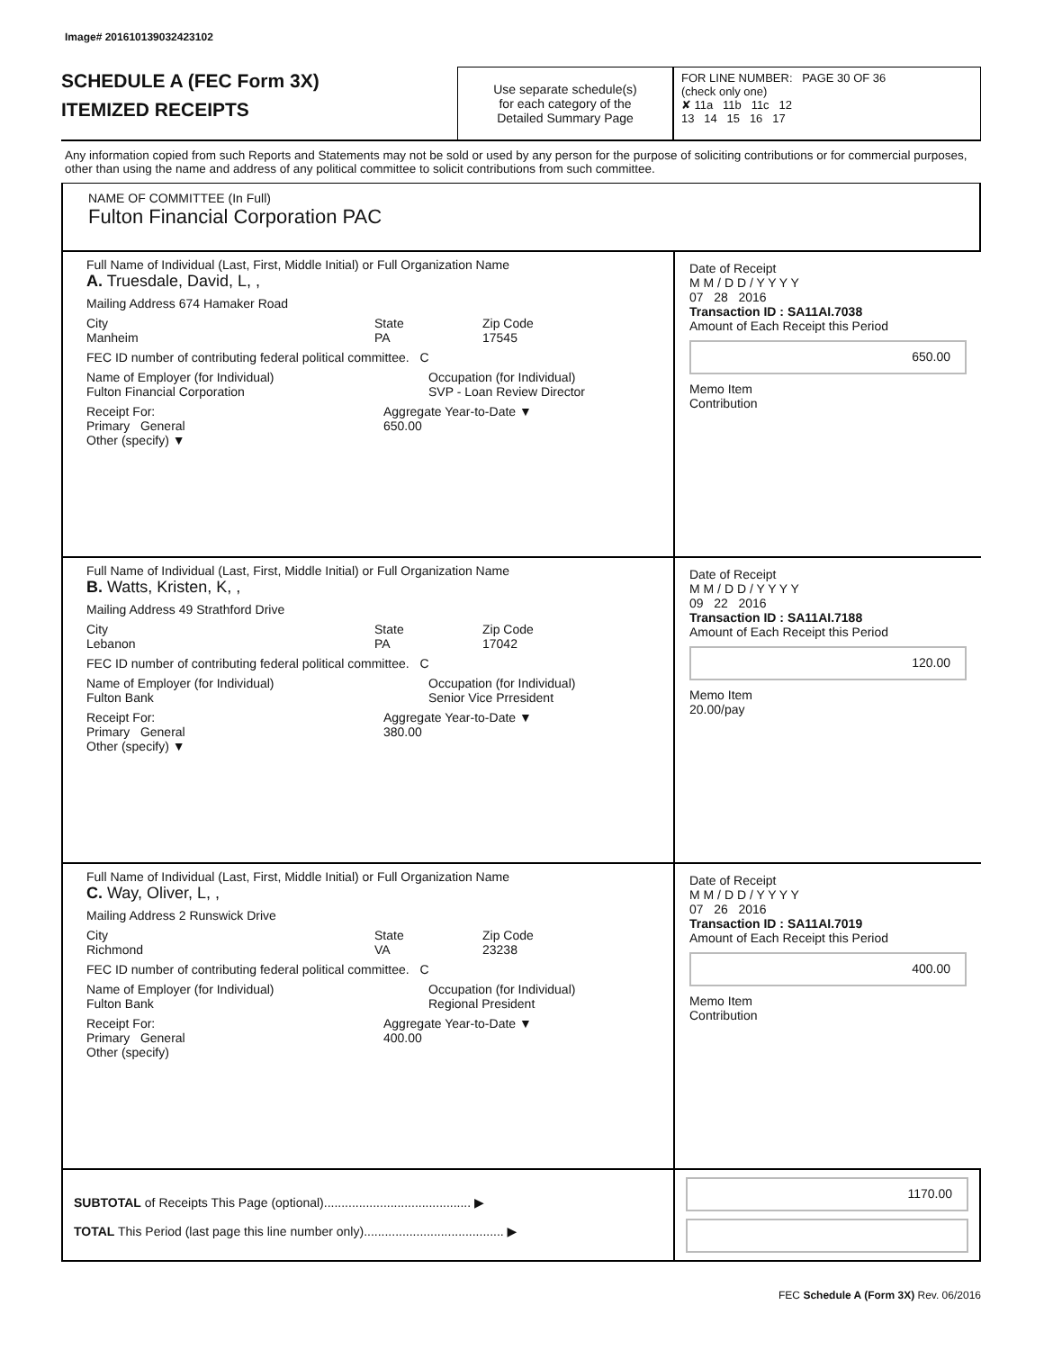Image# 201610139032423102
SCHEDULE A (FEC Form 3X)
ITEMIZED RECEIPTS
Use separate schedule(s)
for each category of the
Detailed Summary Page
FOR LINE NUMBER: PAGE 30 OF 36
(check only one)
✘ 11a 11b 11c 12
13 14 15 16 17
Any information copied from such Reports and Statements may not be sold or used by any person for the purpose of soliciting contributions or for commercial purposes, other than using the name and address of any political committee to solicit contributions from such committee.
NAME OF COMMITTEE (In Full)
Fulton Financial Corporation PAC
Full Name of Individual (Last, First, Middle Initial) or Full Organization Name
A. Truesdale, David, L, ,
Mailing Address 674 Hamaker Road
City
Manheim State
PA Zip Code
17545
FEC ID number of contributing federal political committee. C
Name of Employer (for Individual)
Fulton Financial Corporation Occupation (for Individual)
SVP - Loan Review Director
Receipt For:
Primary General
Other (specify) ▼ Aggregate Year-to-Date ▼
650.00
Date of Receipt
M M / D D / Y Y Y Y
07 28 2016
Transaction ID : SA11AI.7038
Amount of Each Receipt this Period
650.00
Memo Item
Contribution
Full Name of Individual (Last, First, Middle Initial) or Full Organization Name
B. Watts, Kristen, K, ,
Mailing Address 49 Strathford Drive
City
Lebanon State
PA Zip Code
17042
FEC ID number of contributing federal political committee. C
Name of Employer (for Individual)
Fulton Bank Occupation (for Individual)
Senior Vice Prresident
Receipt For:
Primary General
Other (specify) ▼ Aggregate Year-to-Date ▼
380.00
Date of Receipt
M M / D D / Y Y Y Y
09 22 2016
Transaction ID : SA11AI.7188
Amount of Each Receipt this Period
120.00
Memo Item
20.00/pay
Full Name of Individual (Last, First, Middle Initial) or Full Organization Name
C. Way, Oliver, L, ,
Mailing Address 2 Runswick Drive
City
Richmond State
VA Zip Code
23238
FEC ID number of contributing federal political committee. C
Name of Employer (for Individual)
Fulton Bank Occupation (for Individual)
Regional President
Receipt For:
Primary General
Other (specify) Aggregate Year-to-Date ▼
400.00
Date of Receipt
M M / D D / Y Y Y Y
07 26 2016
Transaction ID : SA11AI.7019
Amount of Each Receipt this Period
400.00
Memo Item
Contribution
SUBTOTAL of Receipts This Page (optional).......................................... ▶
TOTAL This Period (last page this line number only)........................................ ▶
1170.00
FEC Schedule A (Form 3X) Rev. 06/2016